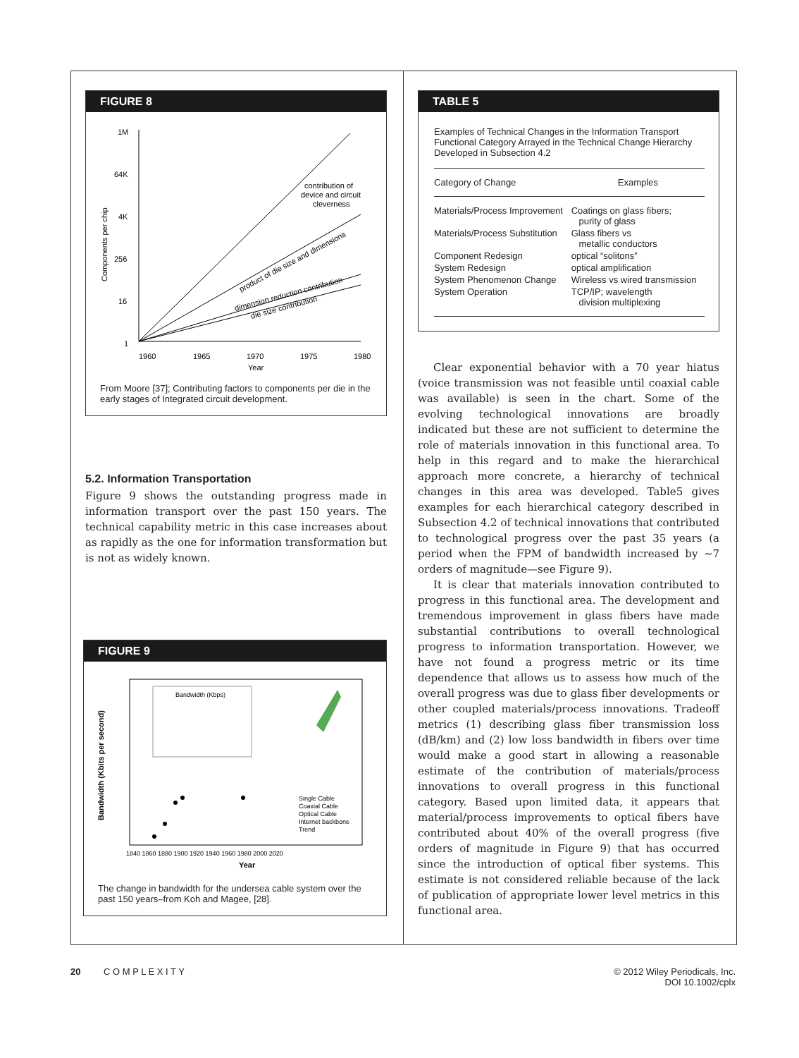FIGURE 8
1M
64K
4K
256
16
1
1960
1965
1970
1975
1980
Year
Components per chip
contribution of
device and circuit
cleverness
product of die size and dimensions
dimension reduction contribution
die size contribution
From Moore [37]; Contributing factors to components per die in the early stages of Integrated circuit development.
5.2. Information Transportation
Figure 9 shows the outstanding progress made in information transport over the past 150 years. The technical capability metric in this case increases about as rapidly as the one for information transformation but is not as widely known.
FIGURE 9
Bandwidth (Kbps)
Bandwidth (Kbits per second)
1840 1860 1880 1900 1920 1940 1960 1980 2000 2020
Year
Single Cable
Coaxial Cable
Optical Cable
Internet backbone
Trend
The change in bandwidth for the undersea cable system over the past 150 years–from Koh and Magee, [28].
TABLE 5
Examples of Technical Changes in the Information Transport Functional Category Arrayed in the Technical Change Hierarchy Developed in Subsection 4.2
| Category of Change | Examples |
| --- | --- |
| Materials/Process Improvement | Coatings on glass fibers; purity of glass |
| Materials/Process Substitution | Glass fibers vs metallic conductors |
| Component Redesign | optical “solitons” |
| System Redesign | optical amplification |
| System Phenomenon Change | Wireless vs wired transmission |
| System Operation | TCP/IP; wavelength division multiplexing |
Clear exponential behavior with a 70 year hiatus (voice transmission was not feasible until coaxial cable was available) is seen in the chart. Some of the evolving technological innovations are broadly indicated but these are not sufficient to determine the role of materials innovation in this functional area. To help in this regard and to make the hierarchical approach more concrete, a hierarchy of technical changes in this area was developed. Table5 gives examples for each hierarchical category described in Subsection 4.2 of technical innovations that contributed to technological progress over the past 35 years (a period when the FPM of bandwidth increased by ∼7 orders of magnitude—see Figure 9).
It is clear that materials innovation contributed to progress in this functional area. The development and tremendous improvement in glass fibers have made substantial contributions to overall technological progress to information transportation. However, we have not found a progress metric or its time dependence that allows us to assess how much of the overall progress was due to glass fiber developments or other coupled materials/process innovations. Tradeoff metrics (1) describing glass fiber transmission loss (dB/km) and (2) low loss bandwidth in fibers over time would make a good start in allowing a reasonable estimate of the contribution of materials/process innovations to overall progress in this functional category. Based upon limited data, it appears that material/process improvements to optical fibers have contributed about 40% of the overall progress (five orders of magnitude in Figure 9) that has occurred since the introduction of optical fiber systems. This estimate is not considered reliable because of the lack of publication of appropriate lower level metrics in this functional area.
20 C O M P L E X I T Y © 2012 Wiley Periodicals, Inc.
DOI 10.1002/cplx